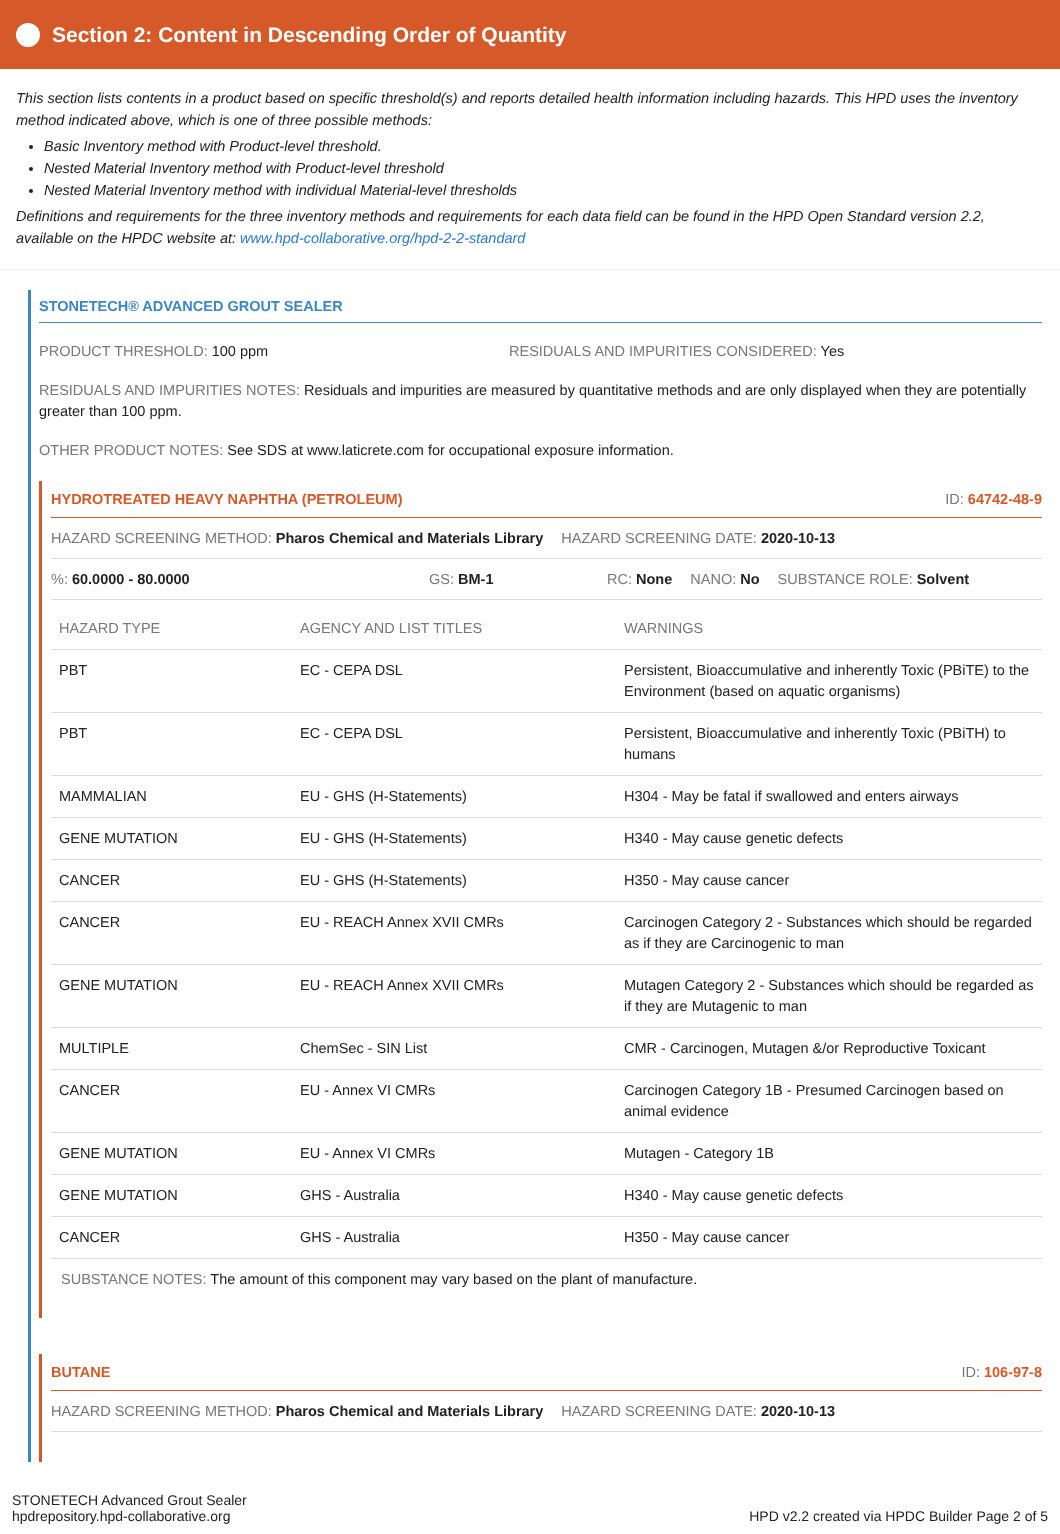Section 2: Content in Descending Order of Quantity
This section lists contents in a product based on specific threshold(s) and reports detailed health information including hazards. This HPD uses the inventory method indicated above, which is one of three possible methods:
Basic Inventory method with Product-level threshold.
Nested Material Inventory method with Product-level threshold
Nested Material Inventory method with individual Material-level thresholds
Definitions and requirements for the three inventory methods and requirements for each data field can be found in the HPD Open Standard version 2.2, available on the HPDC website at: www.hpd-collaborative.org/hpd-2-2-standard
STONETECH® ADVANCED GROUT SEALER
PRODUCT THRESHOLD: 100 ppm RESIDUALS AND IMPURITIES CONSIDERED: Yes
RESIDUALS AND IMPURITIES NOTES: Residuals and impurities are measured by quantitative methods and are only displayed when they are potentially greater than 100 ppm.
OTHER PRODUCT NOTES: See SDS at www.laticrete.com for occupational exposure information.
HYDROTREATED HEAVY NAPHTHA (PETROLEUM) ID: 64742-48-9
HAZARD SCREENING METHOD: Pharos Chemical and Materials Library HAZARD SCREENING DATE: 2020-10-13
%: 60.0000 - 80.0000 GS: BM-1 RC: None NANO: No SUBSTANCE ROLE: Solvent
| HAZARD TYPE | AGENCY AND LIST TITLES | WARNINGS |
| --- | --- | --- |
| PBT | EC - CEPA DSL | Persistent, Bioaccumulative and inherently Toxic (PBiTE) to the Environment (based on aquatic organisms) |
| PBT | EC - CEPA DSL | Persistent, Bioaccumulative and inherently Toxic (PBiTH) to humans |
| MAMMALIAN | EU - GHS (H-Statements) | H304 - May be fatal if swallowed and enters airways |
| GENE MUTATION | EU - GHS (H-Statements) | H340 - May cause genetic defects |
| CANCER | EU - GHS (H-Statements) | H350 - May cause cancer |
| CANCER | EU - REACH Annex XVII CMRs | Carcinogen Category 2 - Substances which should be regarded as if they are Carcinogenic to man |
| GENE MUTATION | EU - REACH Annex XVII CMRs | Mutagen Category 2 - Substances which should be regarded as if they are Mutagenic to man |
| MULTIPLE | ChemSec - SIN List | CMR - Carcinogen, Mutagen &/or Reproductive Toxicant |
| CANCER | EU - Annex VI CMRs | Carcinogen Category 1B - Presumed Carcinogen based on animal evidence |
| GENE MUTATION | EU - Annex VI CMRs | Mutagen - Category 1B |
| GENE MUTATION | GHS - Australia | H340 - May cause genetic defects |
| CANCER | GHS - Australia | H350 - May cause cancer |
SUBSTANCE NOTES: The amount of this component may vary based on the plant of manufacture.
BUTANE ID: 106-97-8
HAZARD SCREENING METHOD: Pharos Chemical and Materials Library HAZARD SCREENING DATE: 2020-10-13
STONETECH Advanced Grout Sealer
hpdrepository.hpd-collaborative.org
HPD v2.2 created via HPDC Builder Page 2 of 5